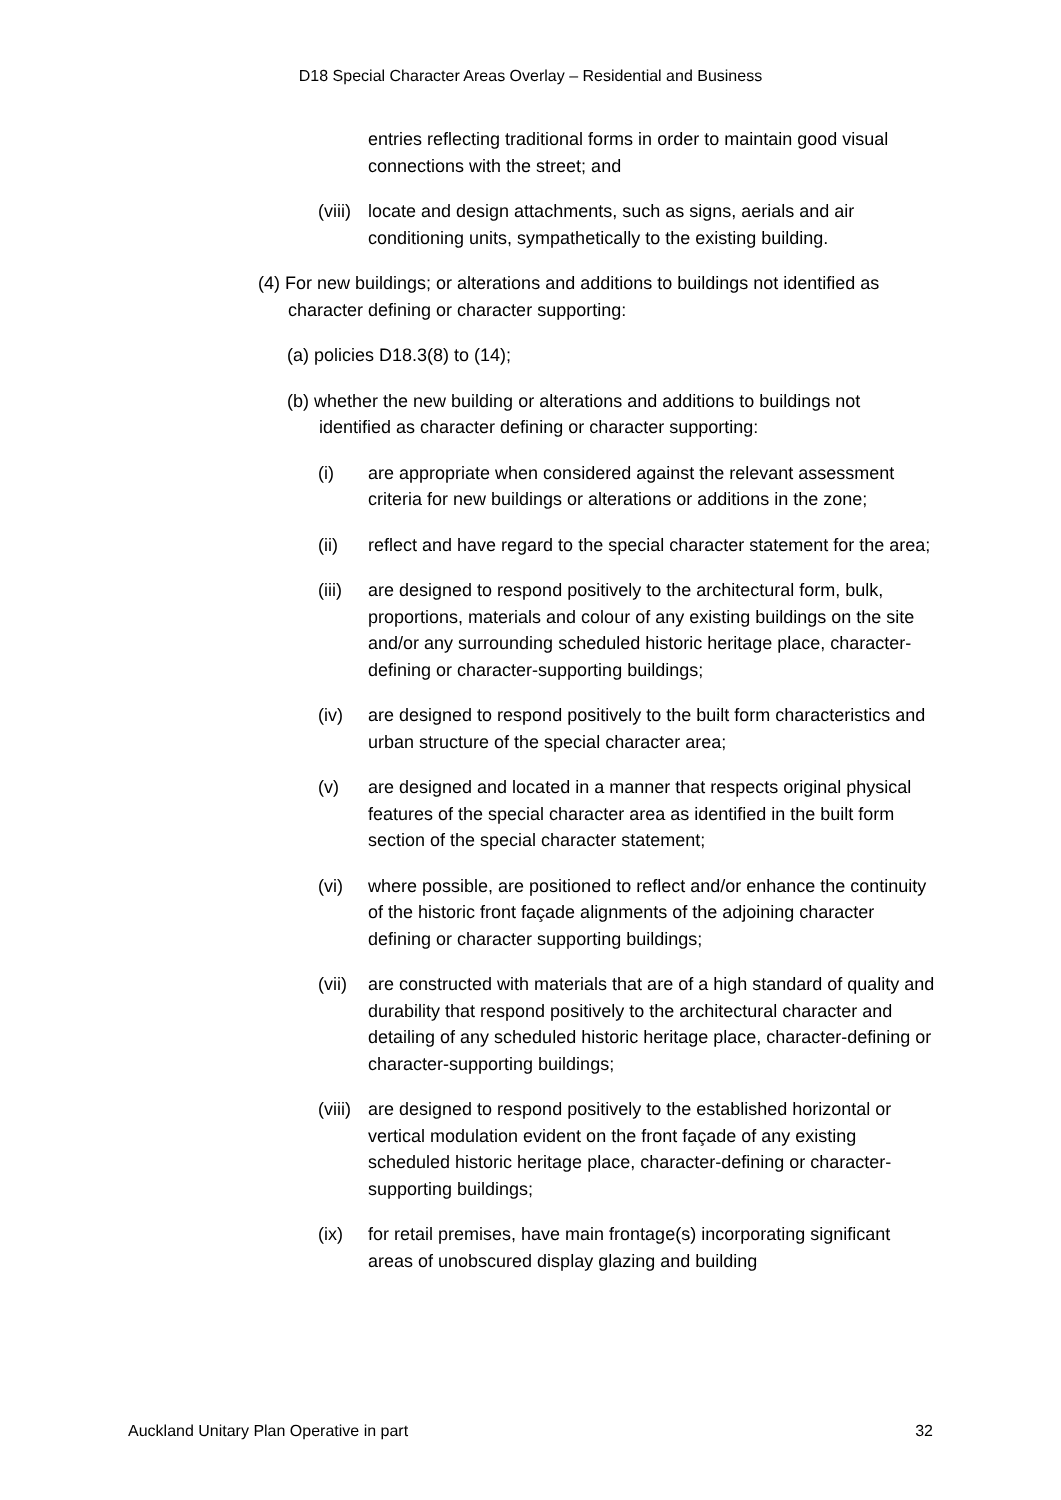D18 Special Character Areas Overlay – Residential and Business
entries reflecting traditional forms in order to maintain good visual connections with the street; and
(viii) locate and design attachments, such as signs, aerials and air conditioning units, sympathetically to the existing building.
(4) For new buildings; or alterations and additions to buildings not identified as character defining or character supporting:
(a) policies D18.3(8) to (14);
(b) whether the new building or alterations and additions to buildings not identified as character defining or character supporting:
(i) are appropriate when considered against the relevant assessment criteria for new buildings or alterations or additions in the zone;
(ii) reflect and have regard to the special character statement for the area;
(iii) are designed to respond positively to the architectural form, bulk, proportions, materials and colour of any existing buildings on the site and/or any surrounding scheduled historic heritage place, character-defining or character-supporting buildings;
(iv) are designed to respond positively to the built form characteristics and urban structure of the special character area;
(v) are designed and located in a manner that respects original physical features of the special character area as identified in the built form section of the special character statement;
(vi) where possible, are positioned to reflect and/or enhance the continuity of the historic front façade alignments of the adjoining character defining or character supporting buildings;
(vii) are constructed with materials that are of a high standard of quality and durability that respond positively to the architectural character and detailing of any scheduled historic heritage place, character-defining or character-supporting buildings;
(viii) are designed to respond positively to the established horizontal or vertical modulation evident on the front façade of any existing scheduled historic heritage place, character-defining or character-supporting buildings;
(ix) for retail premises, have main frontage(s) incorporating significant areas of unobscured display glazing and building
Auckland Unitary Plan Operative in part 32